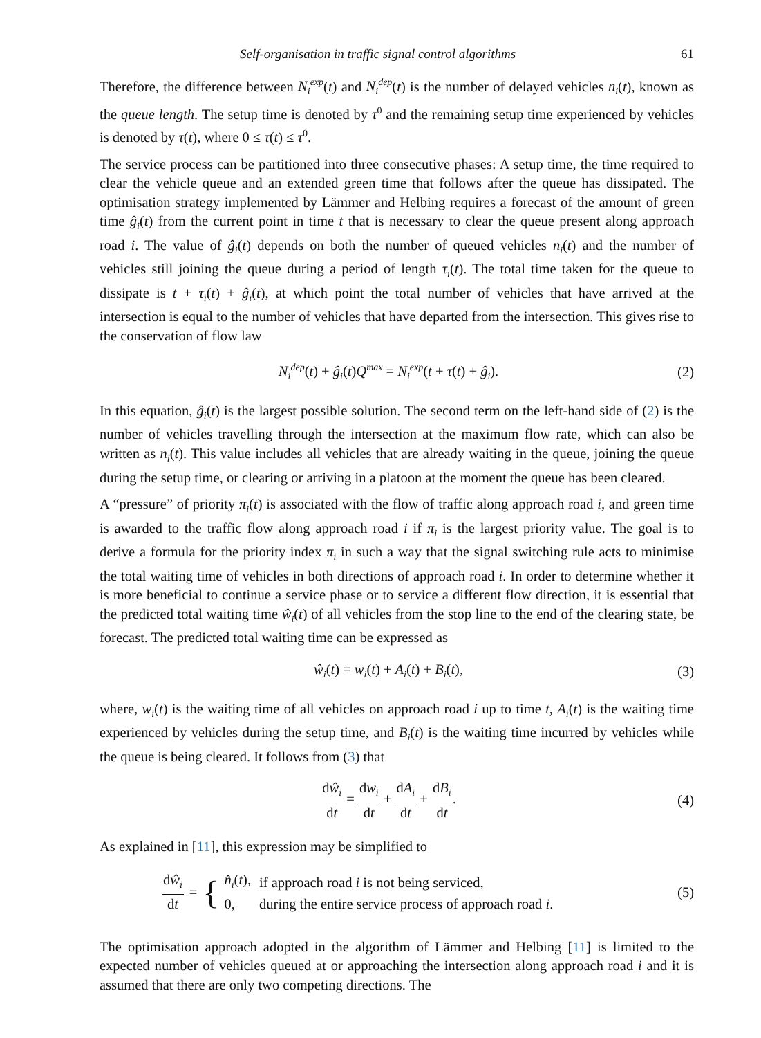Self-organisation in traffic signal control algorithms 61
Therefore, the difference between N<sub>i</sub><sup>exp</sup>(t) and N<sub>i</sub><sup>dep</sup>(t) is the number of delayed vehicles n<sub>i</sub>(t), known as the queue length. The setup time is denoted by τ<sup>0</sup> and the remaining setup time experienced by vehicles is denoted by τ(t), where 0 ≤ τ(t) ≤ τ<sup>0</sup>.
The service process can be partitioned into three consecutive phases: A setup time, the time required to clear the vehicle queue and an extended green time that follows after the queue has dissipated. The optimisation strategy implemented by Lämmer and Helbing requires a forecast of the amount of green time ĝ<sub>i</sub>(t) from the current point in time t that is necessary to clear the queue present along approach road i. The value of ĝ<sub>i</sub>(t) depends on both the number of queued vehicles n<sub>i</sub>(t) and the number of vehicles still joining the queue during a period of length τ<sub>i</sub>(t). The total time taken for the queue to dissipate is t + τ<sub>i</sub>(t) + ĝ<sub>i</sub>(t), at which point the total number of vehicles that have arrived at the intersection is equal to the number of vehicles that have departed from the intersection. This gives rise to the conservation of flow law
N<sub>i</sub><sup>dep</sup>(t) + ĝ<sub>i</sub>(t)Q<sup>max</sup> = N<sub>i</sub><sup>exp</sup>(t + τ(t) + ĝ<sub>i</sub>). (2)
In this equation, ĝ<sub>i</sub>(t) is the largest possible solution. The second term on the left-hand side of (2) is the number of vehicles travelling through the intersection at the maximum flow rate, which can also be written as n<sub>i</sub>(t). This value includes all vehicles that are already waiting in the queue, joining the queue during the setup time, or clearing or arriving in a platoon at the moment the queue has been cleared.
A “pressure” of priority π<sub>i</sub>(t) is associated with the flow of traffic along approach road i, and green time is awarded to the traffic flow along approach road i if π<sub>i</sub> is the largest priority value. The goal is to derive a formula for the priority index π<sub>i</sub> in such a way that the signal switching rule acts to minimise the total waiting time of vehicles in both directions of approach road i. In order to determine whether it is more beneficial to continue a service phase or to service a different flow direction, it is essential that the predicted total waiting time ŵ<sub>i</sub>(t) of all vehicles from the stop line to the end of the clearing state, be forecast. The predicted total waiting time can be expressed as
ŵ<sub>i</sub>(t) = w<sub>i</sub>(t) + A<sub>i</sub>(t) + B<sub>i</sub>(t), (3)
where, w<sub>i</sub>(t) is the waiting time of all vehicles on approach road i up to time t, A<sub>i</sub>(t) is the waiting time experienced by vehicles during the setup time, and B<sub>i</sub>(t) is the waiting time incurred by vehicles while the queue is being cleared. It follows from (3) that
dŵ<sub>i</sub> dt = dw<sub>i</sub> dt + dA<sub>i</sub> dt + dB<sub>i</sub> dt. (4)
As explained in [11], this expression may be simplified to
dŵ<sub>i</sub> dt = {
| n̂<sub>i</sub> ( t ), | if approach road i is not being serviced, |
| 0, | during the entire service process of approach road i . |
(5)
The optimisation approach adopted in the algorithm of Lämmer and Helbing [11] is limited to the expected number of vehicles queued at or approaching the intersection along approach road i and it is assumed that there are only two competing directions. The